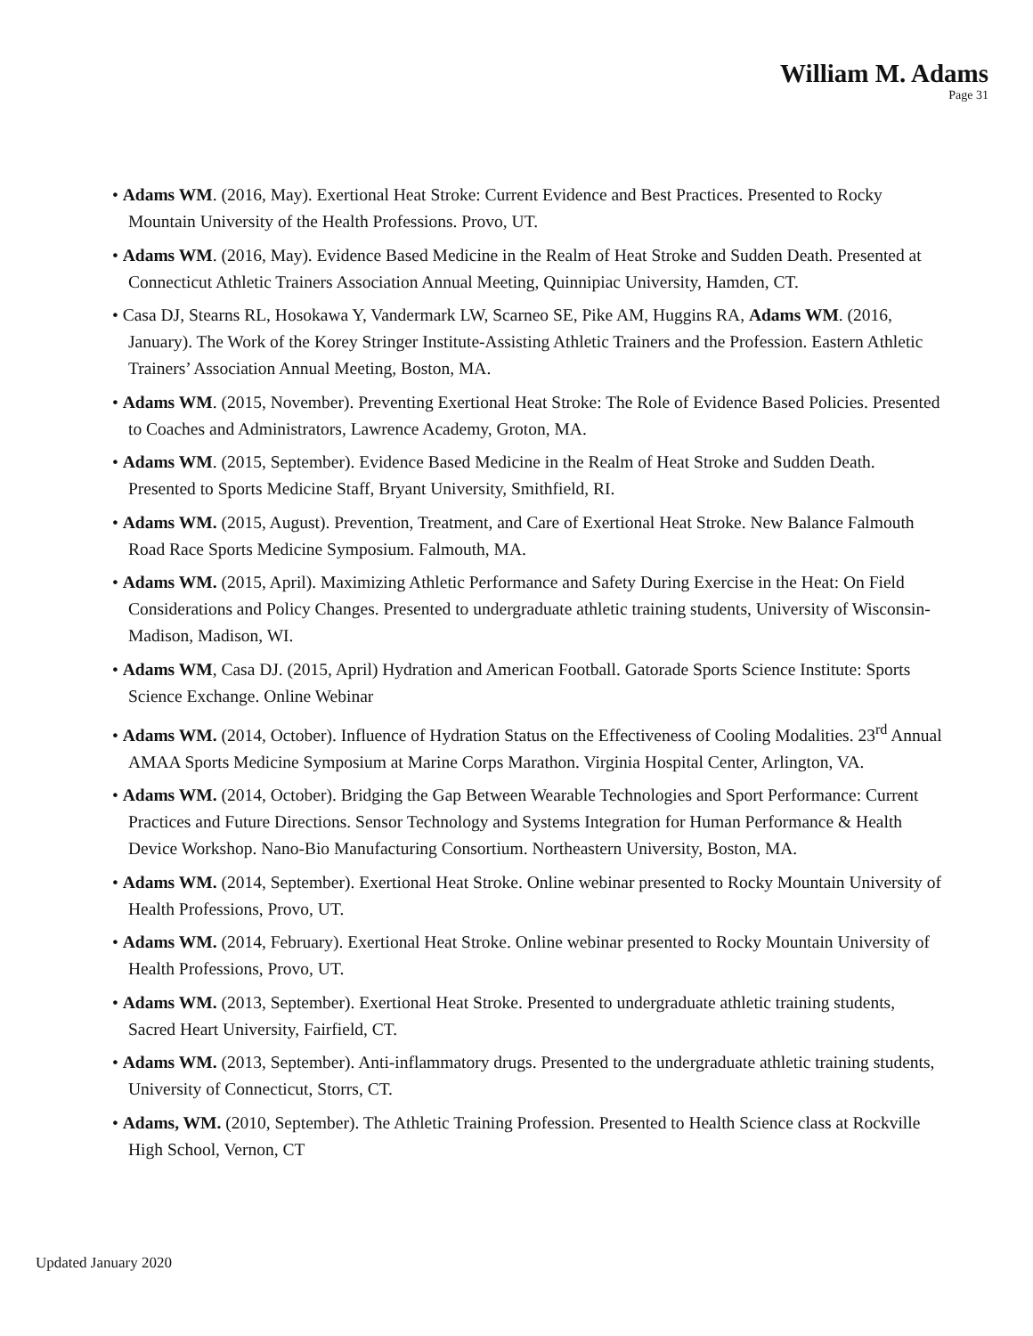William M. Adams
Page 31
• Adams WM. (2016, May). Exertional Heat Stroke: Current Evidence and Best Practices. Presented to Rocky Mountain University of the Health Professions. Provo, UT.
• Adams WM. (2016, May). Evidence Based Medicine in the Realm of Heat Stroke and Sudden Death. Presented at Connecticut Athletic Trainers Association Annual Meeting, Quinnipiac University, Hamden, CT.
• Casa DJ, Stearns RL, Hosokawa Y, Vandermark LW, Scarneo SE, Pike AM, Huggins RA, Adams WM. (2016, January). The Work of the Korey Stringer Institute-Assisting Athletic Trainers and the Profession. Eastern Athletic Trainers’ Association Annual Meeting, Boston, MA.
• Adams WM. (2015, November). Preventing Exertional Heat Stroke: The Role of Evidence Based Policies. Presented to Coaches and Administrators, Lawrence Academy, Groton, MA.
• Adams WM. (2015, September). Evidence Based Medicine in the Realm of Heat Stroke and Sudden Death. Presented to Sports Medicine Staff, Bryant University, Smithfield, RI.
• Adams WM. (2015, August). Prevention, Treatment, and Care of Exertional Heat Stroke. New Balance Falmouth Road Race Sports Medicine Symposium. Falmouth, MA.
• Adams WM. (2015, April). Maximizing Athletic Performance and Safety During Exercise in the Heat: On Field Considerations and Policy Changes. Presented to undergraduate athletic training students, University of Wisconsin-Madison, Madison, WI.
• Adams WM, Casa DJ. (2015, April) Hydration and American Football. Gatorade Sports Science Institute: Sports Science Exchange. Online Webinar
• Adams WM. (2014, October). Influence of Hydration Status on the Effectiveness of Cooling Modalities. 23<sup>rd</sup> Annual AMAA Sports Medicine Symposium at Marine Corps Marathon. Virginia Hospital Center, Arlington, VA.
• Adams WM. (2014, October). Bridging the Gap Between Wearable Technologies and Sport Performance: Current Practices and Future Directions. Sensor Technology and Systems Integration for Human Performance & Health Device Workshop. Nano-Bio Manufacturing Consortium. Northeastern University, Boston, MA.
• Adams WM. (2014, September). Exertional Heat Stroke. Online webinar presented to Rocky Mountain University of Health Professions, Provo, UT.
• Adams WM. (2014, February). Exertional Heat Stroke. Online webinar presented to Rocky Mountain University of Health Professions, Provo, UT.
• Adams WM. (2013, September). Exertional Heat Stroke. Presented to undergraduate athletic training students, Sacred Heart University, Fairfield, CT.
• Adams WM. (2013, September). Anti-inflammatory drugs. Presented to the undergraduate athletic training students, University of Connecticut, Storrs, CT.
• Adams, WM. (2010, September). The Athletic Training Profession. Presented to Health Science class at Rockville High School, Vernon, CT
Updated January 2020